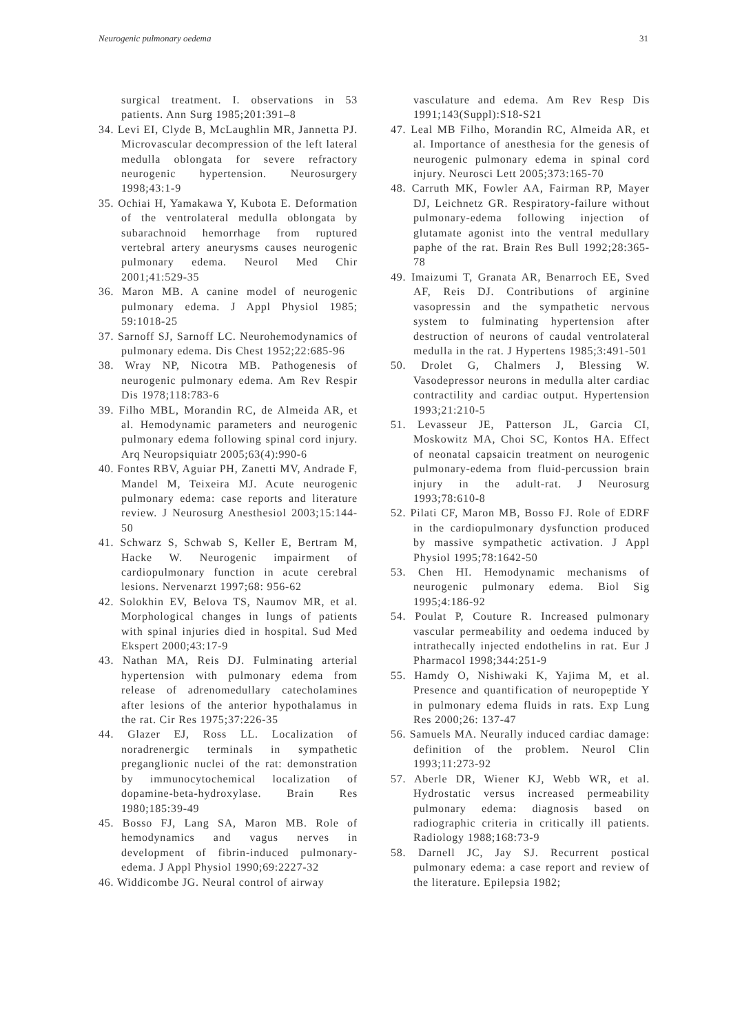Neurogenic pulmonary oedema 31
surgical treatment. I. observations in 53 patients. Ann Surg 1985;201:391–8
34. Levi EI, Clyde B, McLaughlin MR, Jannetta PJ. Microvascular decompression of the left lateral medulla oblongata for severe refractory neurogenic hypertension. Neurosurgery 1998;43:1-9
35. Ochiai H, Yamakawa Y, Kubota E. Deformation of the ventrolateral medulla oblongata by subarachnoid hemorrhage from ruptured vertebral artery aneurysms causes neurogenic pulmonary edema. Neurol Med Chir 2001;41:529-35
36. Maron MB. A canine model of neurogenic pulmonary edema. J Appl Physiol 1985; 59:1018-25
37. Sarnoff SJ, Sarnoff LC. Neurohemodynamics of pulmonary edema. Dis Chest 1952;22:685-96
38. Wray NP, Nicotra MB. Pathogenesis of neurogenic pulmonary edema. Am Rev Respir Dis 1978;118:783-6
39. Filho MBL, Morandin RC, de Almeida AR, et al. Hemodynamic parameters and neurogenic pulmonary edema following spinal cord injury. Arq Neuropsiquiatr 2005;63(4):990-6
40. Fontes RBV, Aguiar PH, Zanetti MV, Andrade F, Mandel M, Teixeira MJ. Acute neurogenic pulmonary edema: case reports and literature review. J Neurosurg Anesthesiol 2003;15:144-50
41. Schwarz S, Schwab S, Keller E, Bertram M, Hacke W. Neurogenic impairment of cardiopulmonary function in acute cerebral lesions. Nervenarzt 1997;68: 956-62
42. Solokhin EV, Belova TS, Naumov MR, et al. Morphological changes in lungs of patients with spinal injuries died in hospital. Sud Med Ekspert 2000;43:17-9
43. Nathan MA, Reis DJ. Fulminating arterial hypertension with pulmonary edema from release of adrenomedullary catecholamines after lesions of the anterior hypothalamus in the rat. Cir Res 1975;37:226-35
44. Glazer EJ, Ross LL. Localization of noradrenergic terminals in sympathetic preganglionic nuclei of the rat: demonstration by immunocytochemical localization of dopamine-beta-hydroxylase. Brain Res 1980;185:39-49
45. Bosso FJ, Lang SA, Maron MB. Role of hemodynamics and vagus nerves in development of fibrin-induced pulmonary-edema. J Appl Physiol 1990;69:2227-32
46. Widdicombe JG. Neural control of airway
vasculature and edema. Am Rev Resp Dis 1991;143(Suppl):S18-S21
47. Leal MB Filho, Morandin RC, Almeida AR, et al. Importance of anesthesia for the genesis of neurogenic pulmonary edema in spinal cord injury. Neurosci Lett 2005;373:165-70
48. Carruth MK, Fowler AA, Fairman RP, Mayer DJ, Leichnetz GR. Respiratory-failure without pulmonary-edema following injection of glutamate agonist into the ventral medullary paphe of the rat. Brain Res Bull 1992;28:365-78
49. Imaizumi T, Granata AR, Benarroch EE, Sved AF, Reis DJ. Contributions of arginine vasopressin and the sympathetic nervous system to fulminating hypertension after destruction of neurons of caudal ventrolateral medulla in the rat. J Hypertens 1985;3:491-501
50. Drolet G, Chalmers J, Blessing W. Vasodepressor neurons in medulla alter cardiac contractility and cardiac output. Hypertension 1993;21:210-5
51. Levasseur JE, Patterson JL, Garcia CI, Moskowitz MA, Choi SC, Kontos HA. Effect of neonatal capsaicin treatment on neurogenic pulmonary-edema from fluid-percussion brain injury in the adult-rat. J Neurosurg 1993;78:610-8
52. Pilati CF, Maron MB, Bosso FJ. Role of EDRF in the cardiopulmonary dysfunction produced by massive sympathetic activation. J Appl Physiol 1995;78:1642-50
53. Chen HI. Hemodynamic mechanisms of neurogenic pulmonary edema. Biol Sig 1995;4:186-92
54. Poulat P, Couture R. Increased pulmonary vascular permeability and oedema induced by intrathecally injected endothelins in rat. Eur J Pharmacol 1998;344:251-9
55. Hamdy O, Nishiwaki K, Yajima M, et al. Presence and quantification of neuropeptide Y in pulmonary edema fluids in rats. Exp Lung Res 2000;26: 137-47
56. Samuels MA. Neurally induced cardiac damage: definition of the problem. Neurol Clin 1993;11:273-92
57. Aberle DR, Wiener KJ, Webb WR, et al. Hydrostatic versus increased permeability pulmonary edema: diagnosis based on radiographic criteria in critically ill patients. Radiology 1988;168:73-9
58. Darnell JC, Jay SJ. Recurrent postical pulmonary edema: a case report and review of the literature. Epilepsia 1982;